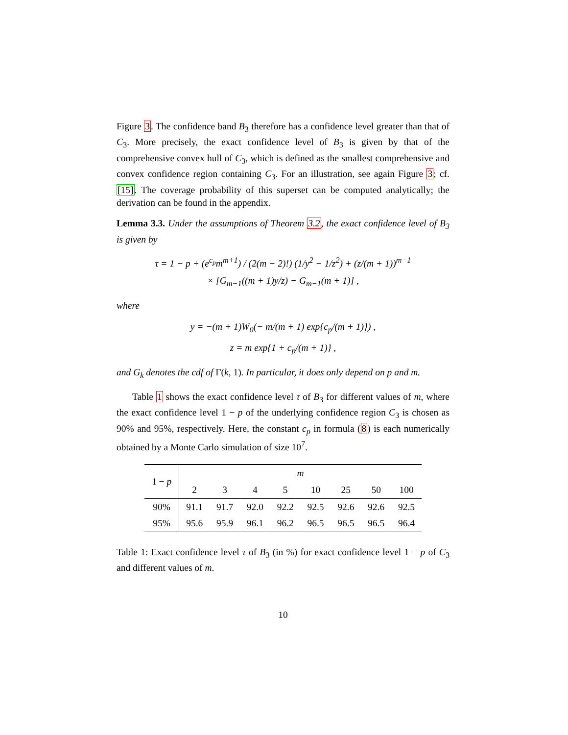Figure 3. The confidence band B<sub>3</sub> therefore has a confidence level greater than that of C<sub>3</sub>. More precisely, the exact confidence level of B<sub>3</sub> is given by that of the comprehensive convex hull of C<sub>3</sub>, which is defined as the smallest comprehensive and convex confidence region containing C<sub>3</sub>. For an illustration, see again Figure 3; cf. [15]. The coverage probability of this superset can be computed analytically; the derivation can be found in the appendix.
Lemma 3.3. Under the assumptions of Theorem 3.2, the exact confidence level of B<sub>3</sub> is given by
τ = 1 − p + (e<sup>c<sub>p</sub></sup>m<sup>m+1</sup>) / (2(m − 2)!) (1/y<sup>2</sup> − 1/z<sup>2</sup>) + (z/(m + 1))<sup>m−1</sup>
× [G<sub>m−1</sub>((m + 1)y/z) − G<sub>m−1</sub>(m + 1)] ,
where
y = −(m + 1)W<sub>0</sub>(− m/(m + 1) exp{c<sub>p</sub>/(m + 1)}) ,
z = m exp{1 + c<sub>p</sub>/(m + 1)} ,
and G<sub>k</sub> denotes the cdf of Γ(k, 1). In particular, it does only depend on p and m.
Table 1 shows the exact confidence level τ of B<sub>3</sub> for different values of m, where the exact confidence level 1 − p of the underlying confidence region C<sub>3</sub> is chosen as 90% and 95%, respectively. Here, the constant c<sub>p</sub> in formula (8) is each numerically obtained by a Monte Carlo simulation of size 10<sup>7</sup>.
| 1 − p | m | | | | | | | |
| --- | --- | --- | --- | --- | --- | --- | --- | --- |
| | 2 | 3 | 4 | 5 | 10 | 25 | 50 | 100 |
| 90% | 91.1 | 91.7 | 92.0 | 92.2 | 92.5 | 92.6 | 92.6 | 92.5 |
| 95% | 95.6 | 95.9 | 96.1 | 96.2 | 96.5 | 96.5 | 96.5 | 96.4 |
Table 1: Exact confidence level τ of B<sub>3</sub> (in %) for exact confidence level 1 − p of C<sub>3</sub> and different values of m.
10